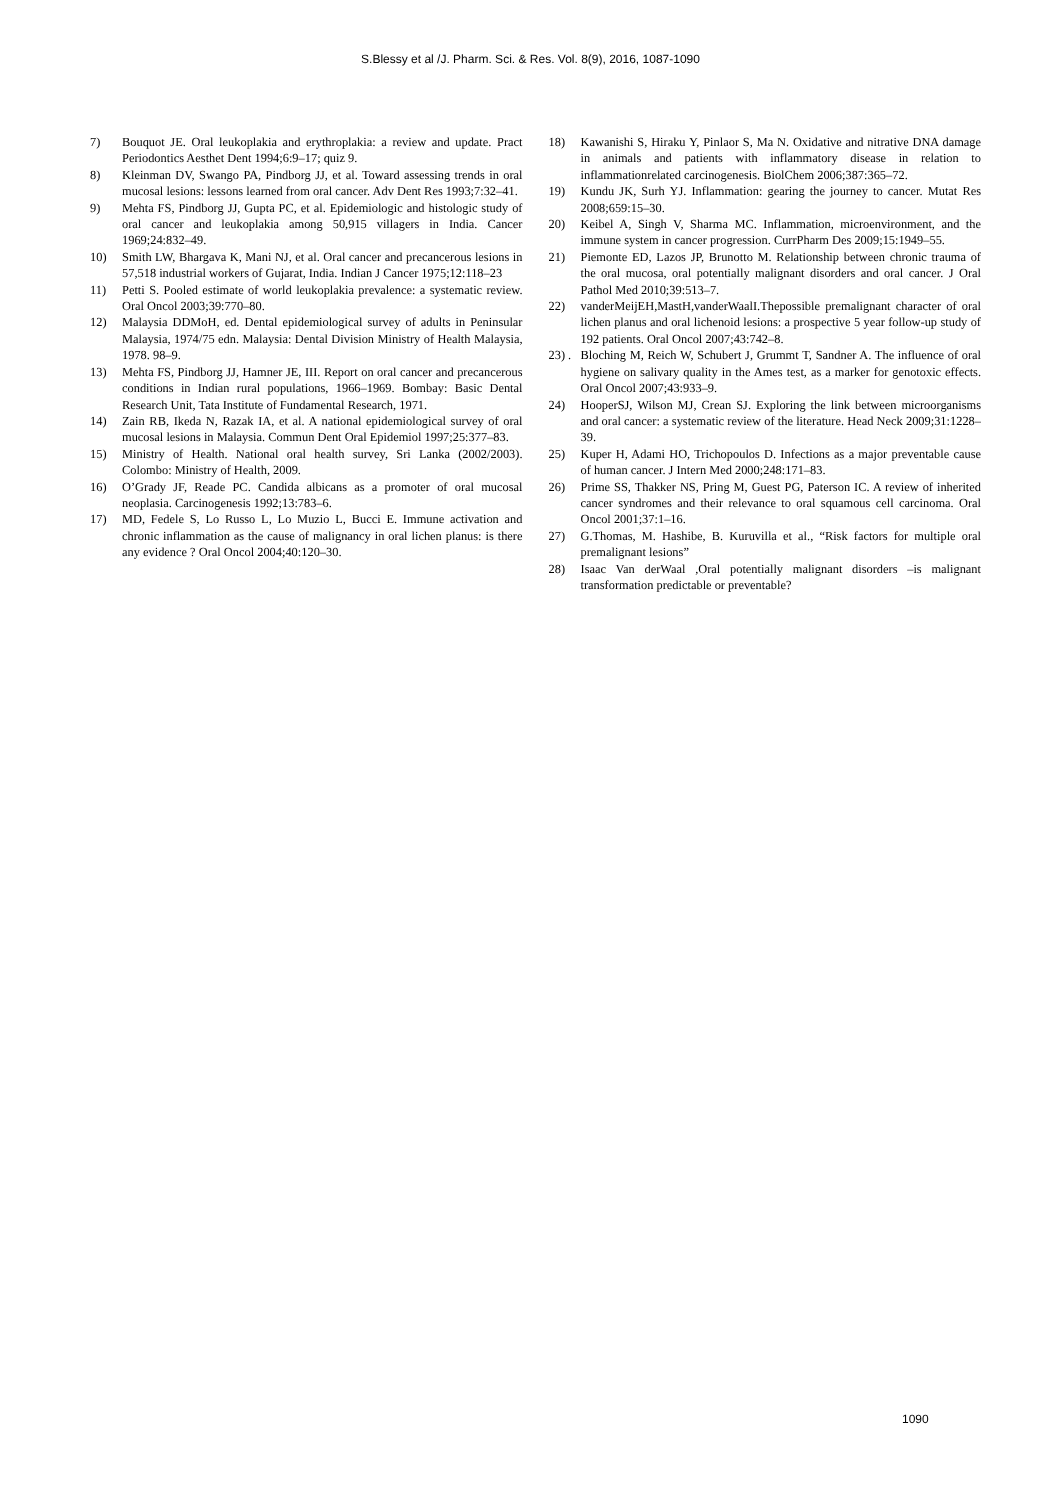S.Blessy et al /J. Pharm. Sci. & Res. Vol. 8(9), 2016, 1087-1090
7) Bouquot JE. Oral leukoplakia and erythroplakia: a review and update. Pract Periodontics Aesthet Dent 1994;6:9–17; quiz 9.
8) Kleinman DV, Swango PA, Pindborg JJ, et al. Toward assessing trends in oral mucosal lesions: lessons learned from oral cancer. Adv Dent Res 1993;7:32–41.
9) Mehta FS, Pindborg JJ, Gupta PC, et al. Epidemiologic and histologic study of oral cancer and leukoplakia among 50,915 villagers in India. Cancer 1969;24:832–49.
10) Smith LW, Bhargava K, Mani NJ, et al. Oral cancer and precancerous lesions in 57,518 industrial workers of Gujarat, India. Indian J Cancer 1975;12:118–23
11) Petti S. Pooled estimate of world leukoplakia prevalence: a systematic review. Oral Oncol 2003;39:770–80.
12) Malaysia DDMoH, ed. Dental epidemiological survey of adults in Peninsular Malaysia, 1974/75 edn. Malaysia: Dental Division Ministry of Health Malaysia, 1978. 98–9.
13) Mehta FS, Pindborg JJ, Hamner JE, III. Report on oral cancer and precancerous conditions in Indian rural populations, 1966–1969. Bombay: Basic Dental Research Unit, Tata Institute of Fundamental Research, 1971.
14) Zain RB, Ikeda N, Razak IA, et al. A national epidemiological survey of oral mucosal lesions in Malaysia. Commun Dent Oral Epidemiol 1997;25:377–83.
15) Ministry of Health. National oral health survey, Sri Lanka (2002/2003). Colombo: Ministry of Health, 2009.
16) O’Grady JF, Reade PC. Candida albicans as a promoter of oral mucosal neoplasia. Carcinogenesis 1992;13:783–6.
17) MD, Fedele S, Lo Russo L, Lo Muzio L, Bucci E. Immune activation and chronic inflammation as the cause of malignancy in oral lichen planus: is there any evidence ? Oral Oncol 2004;40:120–30.
18) Kawanishi S, Hiraku Y, Pinlaor S, Ma N. Oxidative and nitrative DNA damage in animals and patients with inflammatory disease in relation to inflammationrelated carcinogenesis. BiolChem 2006;387:365–72.
19) Kundu JK, Surh YJ. Inflammation: gearing the journey to cancer. Mutat Res 2008;659:15–30.
20) Keibel A, Singh V, Sharma MC. Inflammation, microenvironment, and the immune system in cancer progression. CurrPharm Des 2009;15:1949–55.
21) Piemonte ED, Lazos JP, Brunotto M. Relationship between chronic trauma of the oral mucosa, oral potentially malignant disorders and oral cancer. J Oral Pathol Med 2010;39:513–7.
22) vanderMeijEH,MastH,vanderWaalI.Thepossible premalignant character of oral lichen planus and oral lichenoid lesions: a prospective 5 year follow-up study of 192 patients. Oral Oncol 2007;43:742–8.
23) . Bloching M, Reich W, Schubert J, Grummt T, Sandner A. The influence of oral hygiene on salivary quality in the Ames test, as a marker for genotoxic effects. Oral Oncol 2007;43:933–9.
24) HooperSJ, Wilson MJ, Crean SJ. Exploring the link between microorganisms and oral cancer: a systematic review of the literature. Head Neck 2009;31:1228–39.
25) Kuper H, Adami HO, Trichopoulos D. Infections as a major preventable cause of human cancer. J Intern Med 2000;248:171–83.
26) Prime SS, Thakker NS, Pring M, Guest PG, Paterson IC. A review of inherited cancer syndromes and their relevance to oral squamous cell carcinoma. Oral Oncol 2001;37:1–16.
27) G.Thomas, M. Hashibe, B. Kuruvilla et al., “Risk factors for multiple oral premalignant lesions”
28) Isaac Van derWaal ,Oral potentially malignant disorders –is malignant transformation predictable or preventable?
1090